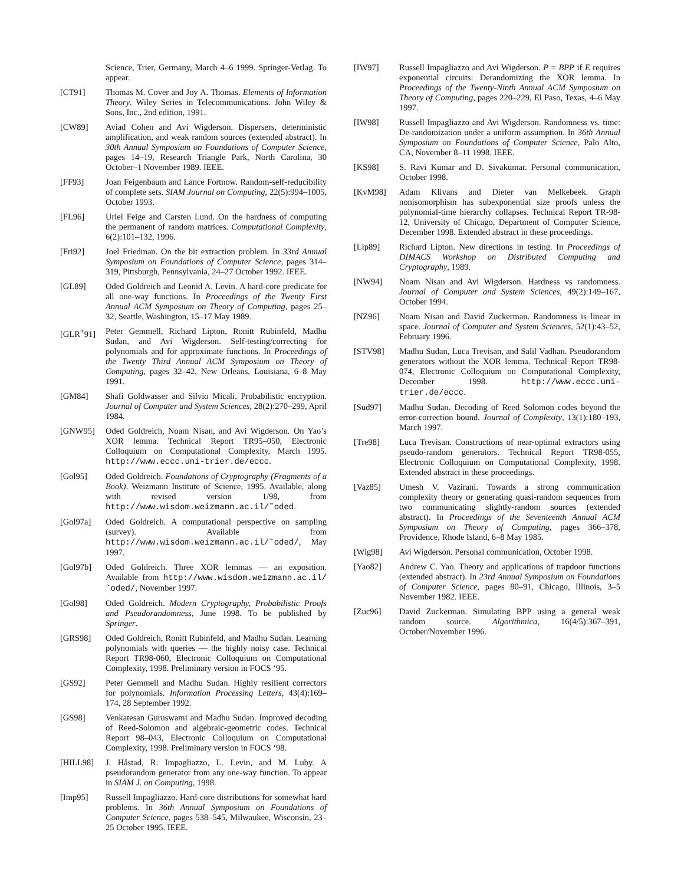Science, Trier, Germany, March 4–6 1999. Springer-Verlag. To appear.
[CT91] Thomas M. Cover and Joy A. Thomas. Elements of Information Theory. Wiley Series in Telecommunications. John Wiley & Sons, Inc., 2nd edition, 1991.
[CW89] Aviad Cohen and Avi Wigderson. Dispersers, deterministic amplification, and weak random sources (extended abstract). In 30th Annual Symposium on Foundations of Computer Science, pages 14–19, Research Triangle Park, North Carolina, 30 October–1 November 1989. IEEE.
[FF93] Joan Feigenbaum and Lance Fortnow. Random-self-reducibility of complete sets. SIAM Journal on Computing, 22(5):994–1005, October 1993.
[FL96] Uriel Feige and Carsten Lund. On the hardness of computing the permanent of random matrices. Computational Complexity, 6(2):101–132, 1996.
[Fri92] Joel Friedman. On the bit extraction problem. In 33rd Annual Symposium on Foundations of Computer Science, pages 314–319, Pittsburgh, Pennsylvania, 24–27 October 1992. IEEE.
[GL89] Oded Goldreich and Leonid A. Levin. A hard-core predicate for all one-way functions. In Proceedings of the Twenty First Annual ACM Symposium on Theory of Computing, pages 25–32, Seattle, Washington, 15–17 May 1989.
[GLR<sup>+</sup>91] Peter Gemmell, Richard Lipton, Ronitt Rubinfeld, Madhu Sudan, and Avi Wigderson. Self-testing/correcting for polynomials and for approximate functions. In Proceedings of the Twenty Third Annual ACM Symposium on Theory of Computing, pages 32–42, New Orleans, Louisiana, 6–8 May 1991.
[GM84] Shafi Goldwasser and Silvio Micali. Probabilistic encryption. Journal of Computer and System Sciences, 28(2):270–299, April 1984.
[GNW95] Oded Goldreich, Noam Nisan, and Avi Wigderson. On Yao’s XOR lemma. Technical Report TR95–050, Electronic Colloquium on Computational Complexity, March 1995. http://www.eccc.uni-trier.de/eccc.
[Gol95] Oded Goldreich. Foundations of Cryptography (Fragments of a Book). Weizmann Institute of Science, 1995. Available, along with revised version 1/98, from http://www.wisdom.weizmann.ac.il/˜oded.
[Gol97a] Oded Goldreich. A computational perspective on sampling (survey). Available from http://www.wisdom.weizmann.ac.il/˜oded/, May 1997.
[Gol97b] Oded Goldreich. Three XOR lemmas — an exposition. Available from http://www.wisdom.weizmann.ac.il/˜oded/, November 1997.
[Gol98] Oded Goldreich. Modern Cryptography, Probabilistic Proofs and Pseudorandomness, June 1998. To be published by Springer.
[GRS98] Oded Goldreich, Ronitt Rubinfeld, and Madhu Sudan. Learning polynomials with queries — the highly noisy case. Technical Report TR98-060, Electronic Colloquium on Computational Complexity, 1998. Preliminary version in FOCS ‘95.
[GS92] Peter Gemmell and Madhu Sudan. Highly resilient correctors for polynomials. Information Processing Letters, 43(4):169–174, 28 September 1992.
[GS98] Venkatesan Guruswami and Madhu Sudan. Improved decoding of Reed-Solomon and algebraic-geometric codes. Technical Report 98–043, Electronic Colloquium on Computational Complexity, 1998. Preliminary version in FOCS ‘98.
[HILL98] J. Håstad, R. Impagliazzo, L. Levin, and M. Luby. A pseudorandom generator from any one-way function. To appear in SIAM J. on Computing, 1998.
[Imp95] Russell Impagliazzo. Hard-core distributions for somewhat hard problems. In 36th Annual Symposium on Foundations of Computer Science, pages 538–545, Milwaukee, Wisconsin, 23–25 October 1995. IEEE.
[IW97] Russell Impagliazzo and Avi Wigderson. P = BPP if E requires exponential circuits: Derandomizing the XOR lemma. In Proceedings of the Twenty-Ninth Annual ACM Symposium on Theory of Computing, pages 220–229, El Paso, Texas, 4–6 May 1997.
[IW98] Russell Impagliazzo and Avi Wigderson. Randomness vs. time: De-randomization under a uniform assumption. In 36th Annual Symposium on Foundations of Computer Science, Palo Alto, CA, November 8–11 1998. IEEE.
[KS98] S. Ravi Kumar and D. Sivakumar. Personal communication, October 1998.
[KvM98] Adam Klivans and Dieter van Melkebeek. Graph nonisomorphism has subexponential size proofs unless the polynomial-time hierarchy collapses. Technical Report TR-98-12, University of Chicago, Department of Computer Science, December 1998. Extended abstract in these proceedings.
[Lip89] Richard Lipton. New directions in testing. In Proceedings of DIMACS Workshop on Distributed Computing and Cryptography, 1989.
[NW94] Noam Nisan and Avi Wigderson. Hardness vs randomness. Journal of Computer and System Sciences, 49(2):149–167, October 1994.
[NZ96] Noam Nisan and David Zuckerman. Randomness is linear in space. Journal of Computer and System Sciences, 52(1):43–52, February 1996.
[STV98] Madhu Sudan, Luca Trevisan, and Salil Vadhan. Pseudorandom generators without the XOR lemma. Technical Report TR98-074, Electronic Colloquium on Computational Complexity, December 1998. http://www.eccc.uni-trier.de/eccc.
[Sud97] Madhu Sudan. Decoding of Reed Solomon codes beyond the error-correction bound. Journal of Complexity, 13(1):180–193, March 1997.
[Tre98] Luca Trevisan. Constructions of near-optimal extractors using pseudo-random generators. Technical Report TR98-055, Electronic Colloquium on Computational Complexity, 1998. Extended abstract in these proceedings.
[Vaz85] Umesh V. Vazirani. Towards a strong communication complexity theory or generating quasi-random sequences from two communicating slightly-random sources (extended abstract). In Proceedings of the Seventeenth Annual ACM Symposium on Theory of Computing, pages 366–378, Providence, Rhode Island, 6–8 May 1985.
[Wig98] Avi Wigderson. Personal communication, October 1998.
[Yao82] Andrew C. Yao. Theory and applications of trapdoor functions (extended abstract). In 23rd Annual Symposium on Foundations of Computer Science, pages 80–91, Chicago, Illinois, 3–5 November 1982. IEEE.
[Zuc96] David Zuckerman. Simulating BPP using a general weak random source. Algorithmica, 16(4/5):367–391, October/November 1996.